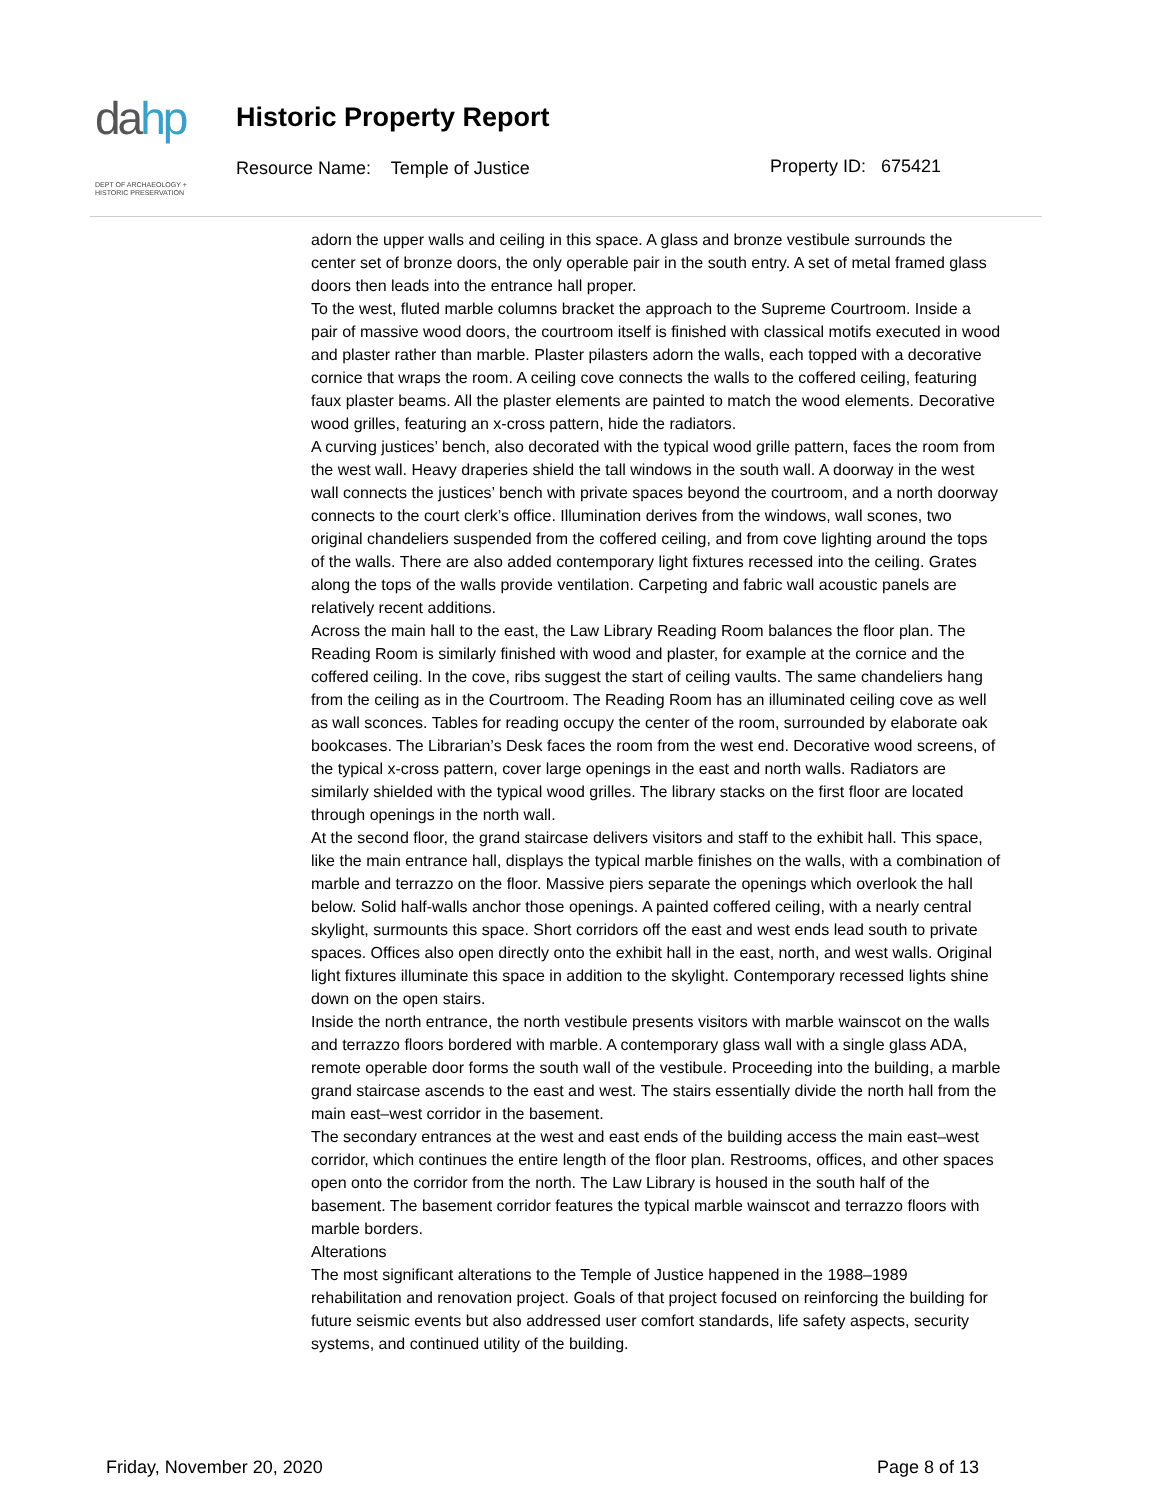dahp
DEPT OF ARCHAEOLOGY +
HISTORIC PRESERVATION
Historic Property Report
Resource Name: Temple of Justice
Property ID: 675421
adorn the upper walls and ceiling in this space. A glass and bronze vestibule surrounds the center set of bronze doors, the only operable pair in the south entry. A set of metal framed glass doors then leads into the entrance hall proper.
To the west, fluted marble columns bracket the approach to the Supreme Courtroom. Inside a pair of massive wood doors, the courtroom itself is finished with classical motifs executed in wood and plaster rather than marble. Plaster pilasters adorn the walls, each topped with a decorative cornice that wraps the room. A ceiling cove connects the walls to the coffered ceiling, featuring faux plaster beams. All the plaster elements are painted to match the wood elements. Decorative wood grilles, featuring an x-cross pattern, hide the radiators.
A curving justices’ bench, also decorated with the typical wood grille pattern, faces the room from the west wall. Heavy draperies shield the tall windows in the south wall. A doorway in the west wall connects the justices’ bench with private spaces beyond the courtroom, and a north doorway connects to the court clerk’s office. Illumination derives from the windows, wall scones, two original chandeliers suspended from the coffered ceiling, and from cove lighting around the tops of the walls. There are also added contemporary light fixtures recessed into the ceiling. Grates along the tops of the walls provide ventilation. Carpeting and fabric wall acoustic panels are relatively recent additions.
Across the main hall to the east, the Law Library Reading Room balances the floor plan. The Reading Room is similarly finished with wood and plaster, for example at the cornice and the coffered ceiling. In the cove, ribs suggest the start of ceiling vaults. The same chandeliers hang from the ceiling as in the Courtroom. The Reading Room has an illuminated ceiling cove as well as wall sconces. Tables for reading occupy the center of the room, surrounded by elaborate oak bookcases. The Librarian’s Desk faces the room from the west end. Decorative wood screens, of the typical x-cross pattern, cover large openings in the east and north walls. Radiators are similarly shielded with the typical wood grilles. The library stacks on the first floor are located through openings in the north wall.
At the second floor, the grand staircase delivers visitors and staff to the exhibit hall. This space, like the main entrance hall, displays the typical marble finishes on the walls, with a combination of marble and terrazzo on the floor. Massive piers separate the openings which overlook the hall below. Solid half-walls anchor those openings. A painted coffered ceiling, with a nearly central skylight, surmounts this space. Short corridors off the east and west ends lead south to private spaces. Offices also open directly onto the exhibit hall in the east, north, and west walls. Original light fixtures illuminate this space in addition to the skylight. Contemporary recessed lights shine down on the open stairs.
Inside the north entrance, the north vestibule presents visitors with marble wainscot on the walls and terrazzo floors bordered with marble. A contemporary glass wall with a single glass ADA, remote operable door forms the south wall of the vestibule. Proceeding into the building, a marble grand staircase ascends to the east and west. The stairs essentially divide the north hall from the main east–west corridor in the basement.
The secondary entrances at the west and east ends of the building access the main east–west corridor, which continues the entire length of the floor plan. Restrooms, offices, and other spaces open onto the corridor from the north. The Law Library is housed in the south half of the basement. The basement corridor features the typical marble wainscot and terrazzo floors with marble borders.
Alterations
The most significant alterations to the Temple of Justice happened in the 1988–1989 rehabilitation and renovation project. Goals of that project focused on reinforcing the building for future seismic events but also addressed user comfort standards, life safety aspects, security systems, and continued utility of the building.
Friday, November 20, 2020 Page 8 of 13